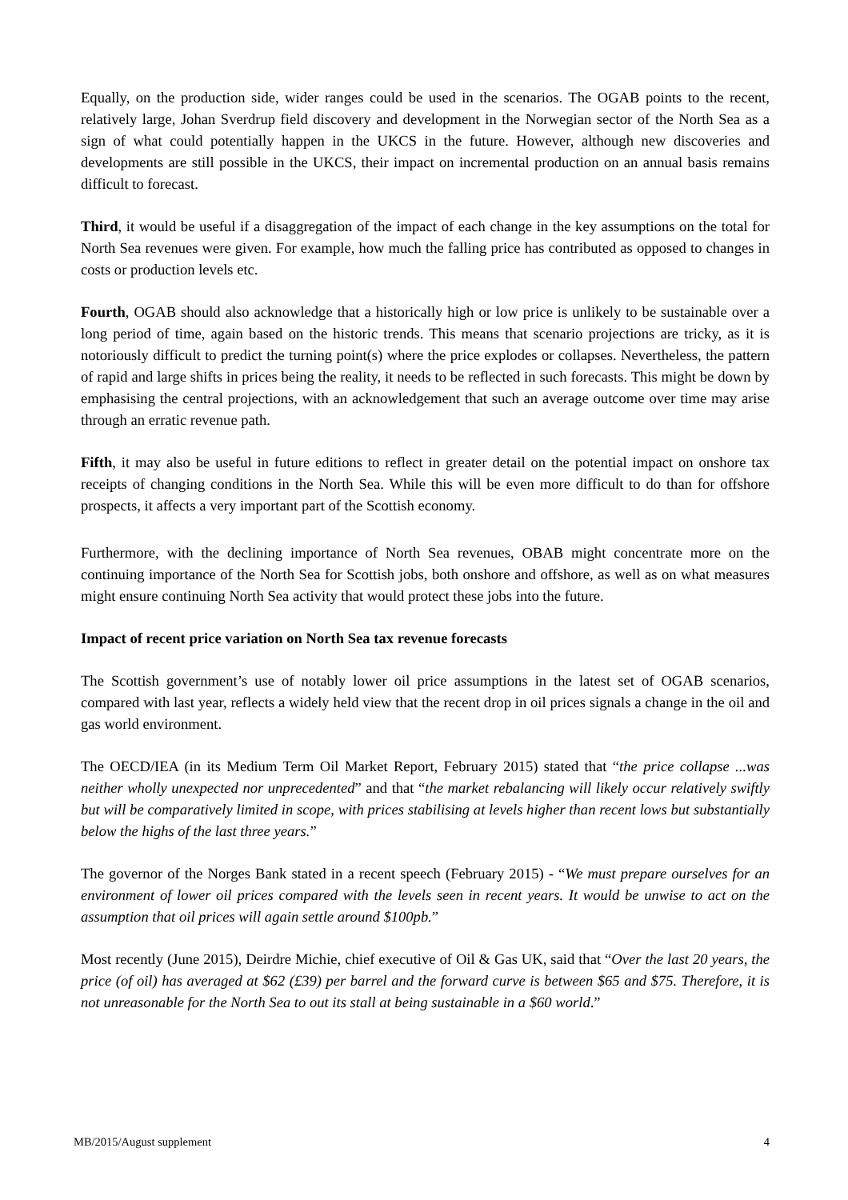Equally, on the production side, wider ranges could be used in the scenarios. The OGAB points to the recent, relatively large, Johan Sverdrup field discovery and development in the Norwegian sector of the North Sea as a sign of what could potentially happen in the UKCS in the future. However, although new discoveries and developments are still possible in the UKCS, their impact on incremental production on an annual basis remains difficult to forecast.
Third, it would be useful if a disaggregation of the impact of each change in the key assumptions on the total for North Sea revenues were given. For example, how much the falling price has contributed as opposed to changes in costs or production levels etc.
Fourth, OGAB should also acknowledge that a historically high or low price is unlikely to be sustainable over a long period of time, again based on the historic trends. This means that scenario projections are tricky, as it is notoriously difficult to predict the turning point(s) where the price explodes or collapses. Nevertheless, the pattern of rapid and large shifts in prices being the reality, it needs to be reflected in such forecasts. This might be down by emphasising the central projections, with an acknowledgement that such an average outcome over time may arise through an erratic revenue path.
Fifth, it may also be useful in future editions to reflect in greater detail on the potential impact on onshore tax receipts of changing conditions in the North Sea. While this will be even more difficult to do than for offshore prospects, it affects a very important part of the Scottish economy.
Furthermore, with the declining importance of North Sea revenues, OBAB might concentrate more on the continuing importance of the North Sea for Scottish jobs, both onshore and offshore, as well as on what measures might ensure continuing North Sea activity that would protect these jobs into the future.
Impact of recent price variation on North Sea tax revenue forecasts
The Scottish government’s use of notably lower oil price assumptions in the latest set of OGAB scenarios, compared with last year, reflects a widely held view that the recent drop in oil prices signals a change in the oil and gas world environment.
The OECD/IEA (in its Medium Term Oil Market Report, February 2015) stated that “the price collapse ...was neither wholly unexpected nor unprecedented” and that “the market rebalancing will likely occur relatively swiftly but will be comparatively limited in scope, with prices stabilising at levels higher than recent lows but substantially below the highs of the last three years.”
The governor of the Norges Bank stated in a recent speech (February 2015) - “We must prepare ourselves for an environment of lower oil prices compared with the levels seen in recent years. It would be unwise to act on the assumption that oil prices will again settle around $100pb.”
Most recently (June 2015), Deirdre Michie, chief executive of Oil & Gas UK, said that “Over the last 20 years, the price (of oil) has averaged at $62 (£39) per barrel and the forward curve is between $65 and $75. Therefore, it is not unreasonable for the North Sea to out its stall at being sustainable in a $60 world.”
MB/2015/August supplement 4